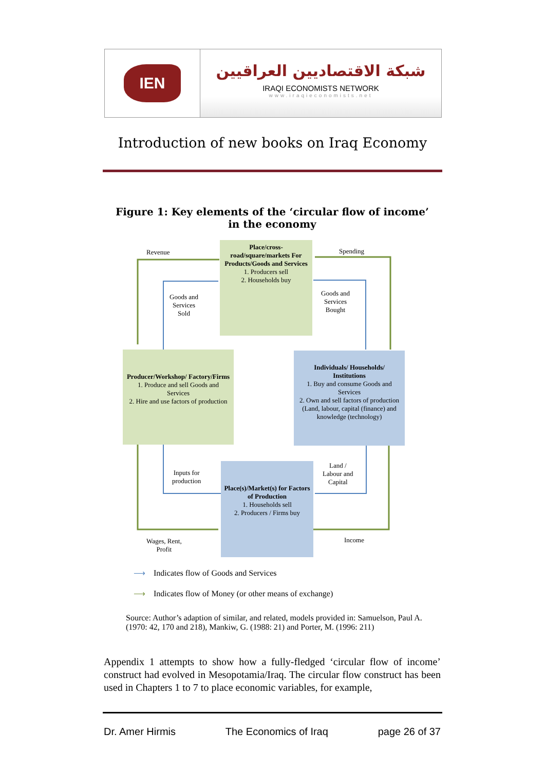IEN
شبكة الاقتصاديين العراقيين
IRAQI ECONOMISTS NETWORK
www.iraqieconomists.net
Introduction of new books on Iraq Economy
Figure 1: Key elements of the ‘circular flow of income’ in the economy
Place/cross-road/square/markets For Products/Goods and Services
1. Producers sell
2. Households buy
Revenue Spending
Goods and
Services
Sold
Goods and
Services
Bought
Producer/Workshop/ Factory/Firms
1. Produce and sell Goods and Services
2. Hire and use factors of production
Individuals/ Households/ Institutions
1. Buy and consume Goods and Services
2. Own and sell factors of production (Land, labour, capital (finance) and knowledge (technology)
Inputs for
production
Land /
Labour and
Capital
Place(s)/Market(s) for Factors of Production
1. Households sell
2. Producers / Firms buy
Wages, Rent,
Profit
Income
⟶ Indicates flow of Goods and Services
⟶ Indicates flow of Money (or other means of exchange)
Source: Author’s adaption of similar, and related, models provided in: Samuelson, Paul A. (1970: 42, 170 and 218), Mankiw, G. (1988: 21) and Porter, M. (1996: 211)
Appendix 1 attempts to show how a fully-fledged ‘circular flow of income’ construct had evolved in Mesopotamia/Iraq. The circular flow construct has been used in Chapters 1 to 7 to place economic variables, for example,
Dr. Amer Hirmis The Economics of Iraq page 26 of 37